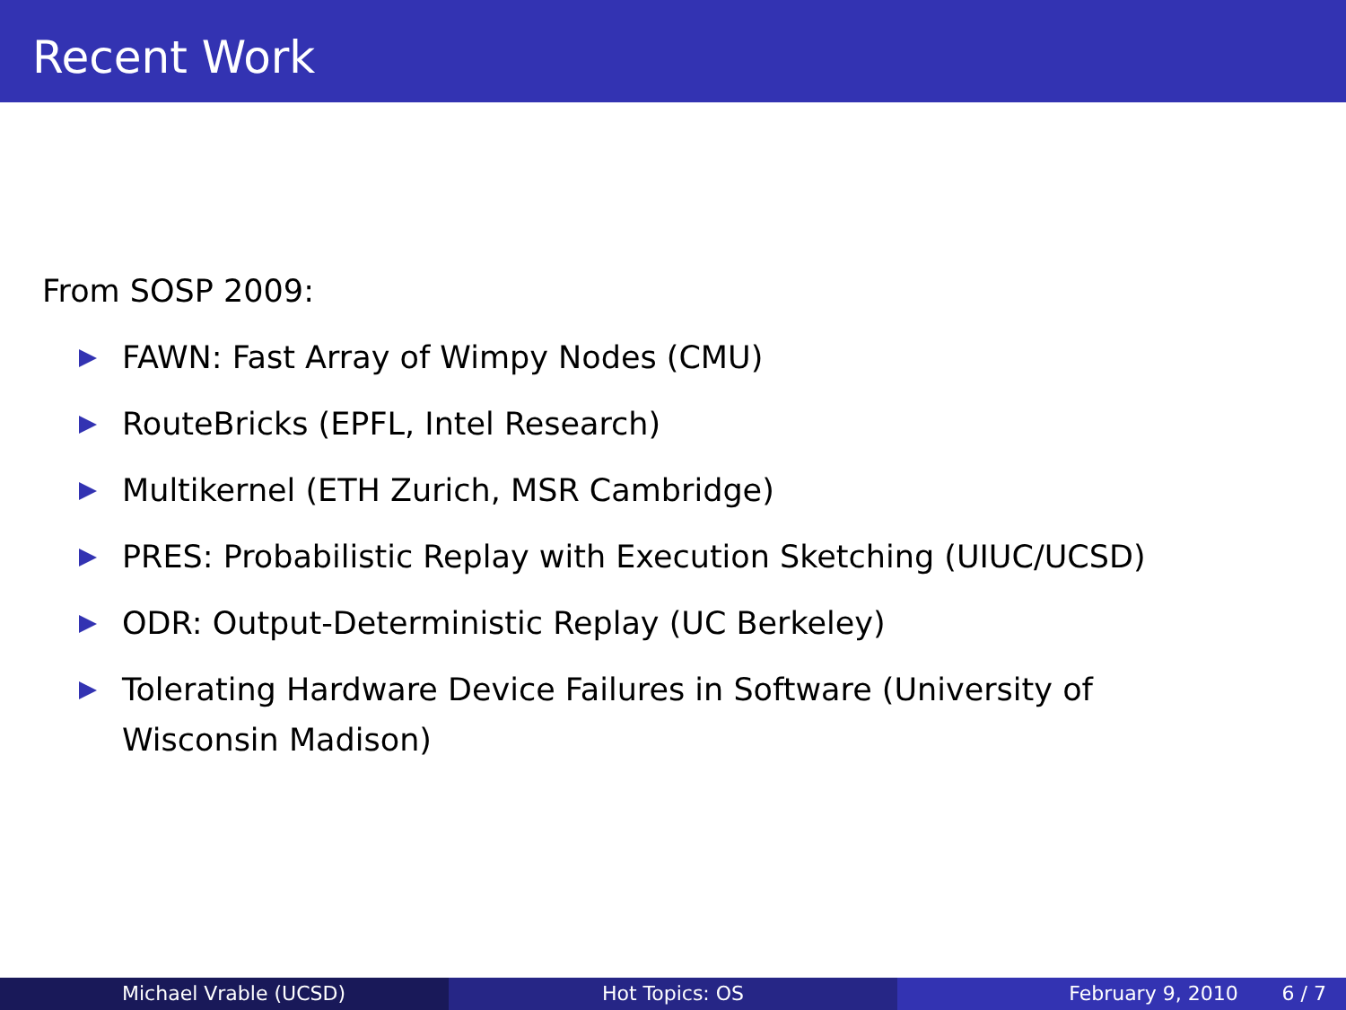Recent Work
From SOSP 2009:
FAWN: Fast Array of Wimpy Nodes (CMU)
RouteBricks (EPFL, Intel Research)
Multikernel (ETH Zurich, MSR Cambridge)
PRES: Probabilistic Replay with Execution Sketching (UIUC/UCSD)
ODR: Output-Deterministic Replay (UC Berkeley)
Tolerating Hardware Device Failures in Software (University of Wisconsin Madison)
Michael Vrable (UCSD) Hot Topics: OS February 9, 2010 6 / 7